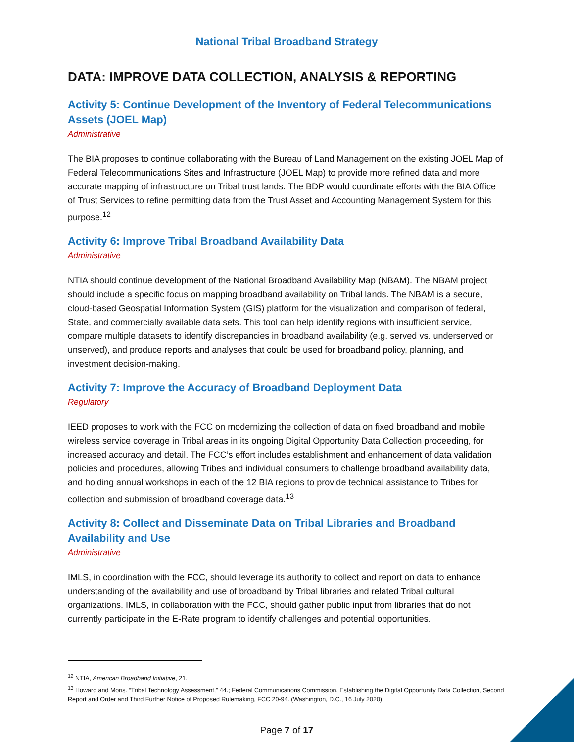National Tribal Broadband Strategy
DATA: IMPROVE DATA COLLECTION, ANALYSIS & REPORTING
Activity 5: Continue Development of the Inventory of Federal Telecommunications Assets (JOEL Map)
Administrative
The BIA proposes to continue collaborating with the Bureau of Land Management on the existing JOEL Map of Federal Telecommunications Sites and Infrastructure (JOEL Map) to provide more refined data and more accurate mapping of infrastructure on Tribal trust lands. The BDP would coordinate efforts with the BIA Office of Trust Services to refine permitting data from the Trust Asset and Accounting Management System for this purpose.<sup>12</sup>
Activity 6: Improve Tribal Broadband Availability Data
Administrative
NTIA should continue development of the National Broadband Availability Map (NBAM). The NBAM project should include a specific focus on mapping broadband availability on Tribal lands. The NBAM is a secure, cloud-based Geospatial Information System (GIS) platform for the visualization and comparison of federal, State, and commercially available data sets. This tool can help identify regions with insufficient service, compare multiple datasets to identify discrepancies in broadband availability (e.g. served vs. underserved or unserved), and produce reports and analyses that could be used for broadband policy, planning, and investment decision-making.
Activity 7: Improve the Accuracy of Broadband Deployment Data
Regulatory
IEED proposes to work with the FCC on modernizing the collection of data on fixed broadband and mobile wireless service coverage in Tribal areas in its ongoing Digital Opportunity Data Collection proceeding, for increased accuracy and detail. The FCC’s effort includes establishment and enhancement of data validation policies and procedures, allowing Tribes and individual consumers to challenge broadband availability data, and holding annual workshops in each of the 12 BIA regions to provide technical assistance to Tribes for collection and submission of broadband coverage data.<sup>13</sup>
Activity 8: Collect and Disseminate Data on Tribal Libraries and Broadband Availability and Use
Administrative
IMLS, in coordination with the FCC, should leverage its authority to collect and report on data to enhance understanding of the availability and use of broadband by Tribal libraries and related Tribal cultural organizations. IMLS, in collaboration with the FCC, should gather public input from libraries that do not currently participate in the E-Rate program to identify challenges and potential opportunities.
<sup>12</sup> NTIA, American Broadband Initiative, 21.
<sup>13</sup> Howard and Moris. “Tribal Technology Assessment,” 44.; Federal Communications Commission. Establishing the Digital Opportunity Data Collection, Second Report and Order and Third Further Notice of Proposed Rulemaking, FCC 20-94. (Washington, D.C., 16 July 2020).
Page 7 of 17